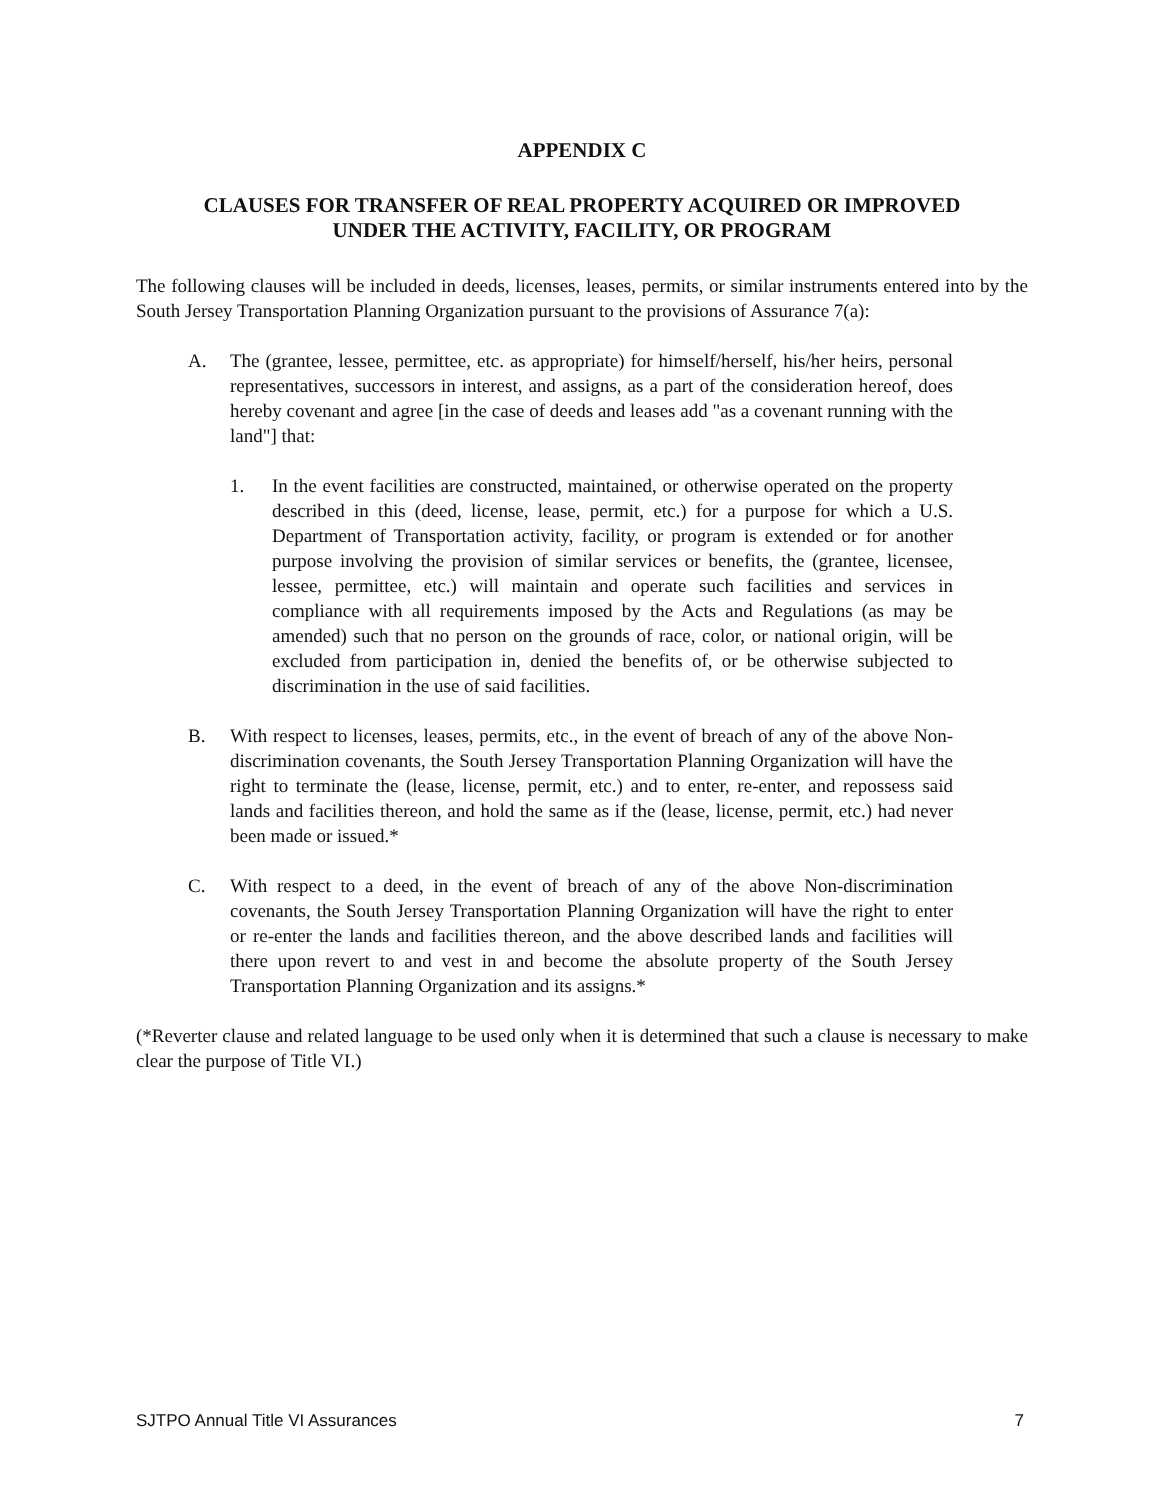APPENDIX C
CLAUSES FOR TRANSFER OF REAL PROPERTY ACQUIRED OR IMPROVED
UNDER THE ACTIVITY, FACILITY, OR PROGRAM
The following clauses will be included in deeds, licenses, leases, permits, or similar instruments entered into by the South Jersey Transportation Planning Organization pursuant to the provisions of Assurance 7(a):
A. The (grantee, lessee, permittee, etc. as appropriate) for himself/herself, his/her heirs, personal representatives, successors in interest, and assigns, as a part of the consideration hereof, does hereby covenant and agree [in the case of deeds and leases add "as a covenant running with the land"] that:
1. In the event facilities are constructed, maintained, or otherwise operated on the property described in this (deed, license, lease, permit, etc.) for a purpose for which a U.S. Department of Transportation activity, facility, or program is extended or for another purpose involving the provision of similar services or benefits, the (grantee, licensee, lessee, permittee, etc.) will maintain and operate such facilities and services in compliance with all requirements imposed by the Acts and Regulations (as may be amended) such that no person on the grounds of race, color, or national origin, will be excluded from participation in, denied the benefits of, or be otherwise subjected to discrimination in the use of said facilities.
B. With respect to licenses, leases, permits, etc., in the event of breach of any of the above Non-discrimination covenants, the South Jersey Transportation Planning Organization will have the right to terminate the (lease, license, permit, etc.) and to enter, re-enter, and repossess said lands and facilities thereon, and hold the same as if the (lease, license, permit, etc.) had never been made or issued.*
C. With respect to a deed, in the event of breach of any of the above Non-discrimination covenants, the South Jersey Transportation Planning Organization will have the right to enter or re-enter the lands and facilities thereon, and the above described lands and facilities will there upon revert to and vest in and become the absolute property of the South Jersey Transportation Planning Organization and its assigns.*
(*Reverter clause and related language to be used only when it is determined that such a clause is necessary to make clear the purpose of Title VI.)
SJTPO Annual Title VI Assurances 7